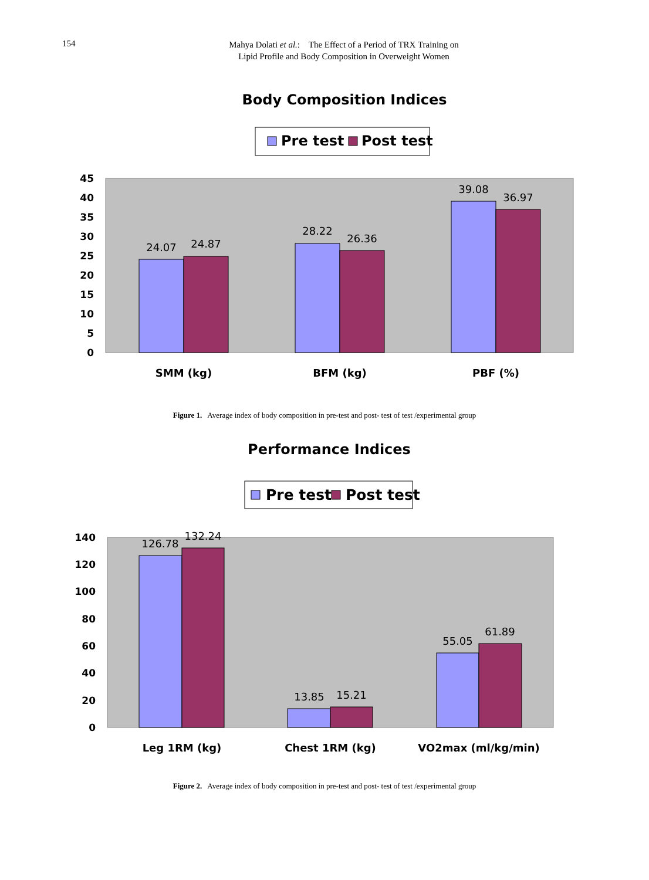154
Mahya Dolati et al.: The Effect of a Period of TRX Training on
Lipid Profile and Body Composition in Overweight Women
Body Composition Indices
Pre test
Post test
45
40
35
30
25
20
15
10
5
0
24.07
24.87
28.22
26.36
39.08
36.97
SMM (kg)
BFM (kg)
PBF (%)
Figure 1. Average index of body composition in pre-test and post- test of test /experimental group
Performance Indices
Pre test
Post test
140
120
100
80
60
40
20
0
126.78
132.24
13.85
15.21
55.05
61.89
Leg 1RM (kg)
Chest 1RM (kg)
VO2max (ml/kg/min)
Figure 2. Average index of body composition in pre-test and post- test of test /experimental group